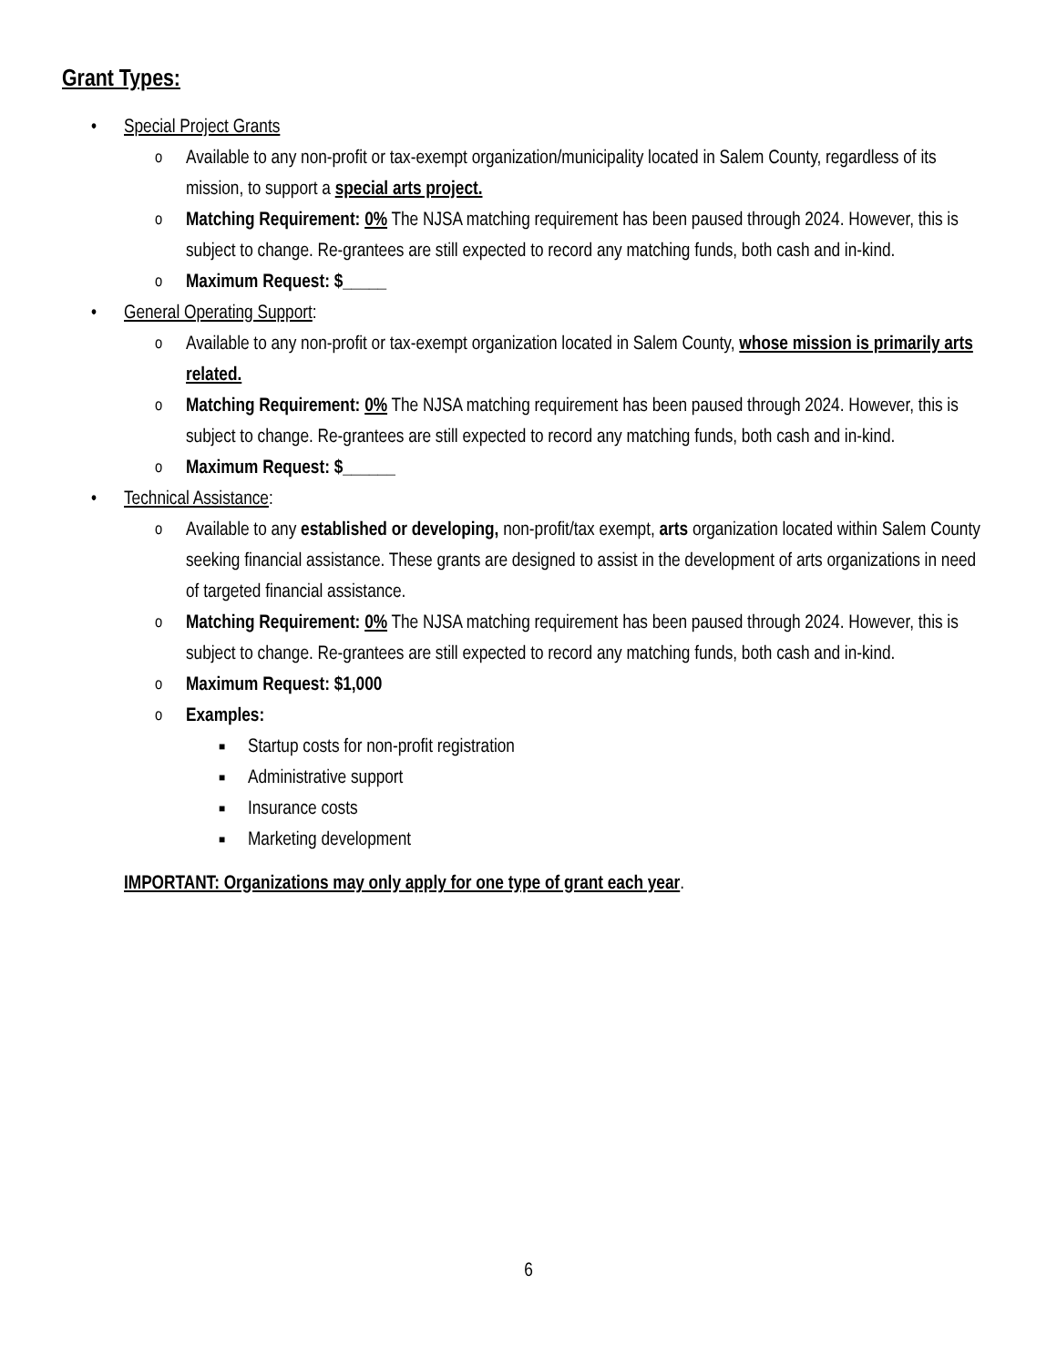Grant Types:
• Special Project Grants
o Available to any non-profit or tax-exempt organization/municipality located in Salem County, regardless of its mission, to support a special arts project.
o Matching Requirement: 0% The NJSA matching requirement has been paused through 2024. However, this is subject to change. Re-grantees are still expected to record any matching funds, both cash and in-kind.
o Maximum Request: $_____
• General Operating Support:
o Available to any non-profit or tax-exempt organization located in Salem County, whose mission is primarily arts related.
o Matching Requirement: 0% The NJSA matching requirement has been paused through 2024. However, this is subject to change. Re-grantees are still expected to record any matching funds, both cash and in-kind.
o Maximum Request: $______
• Technical Assistance:
o Available to any established or developing, non-profit/tax exempt, arts organization located within Salem County seeking financial assistance. These grants are designed to assist in the development of arts organizations in need of targeted financial assistance.
o Matching Requirement: 0% The NJSA matching requirement has been paused through 2024. However, this is subject to change. Re-grantees are still expected to record any matching funds, both cash and in-kind.
o Maximum Request: $1,000
o Examples:
■ Startup costs for non-profit registration
■ Administrative support
■ Insurance costs
■ Marketing development
IMPORTANT: Organizations may only apply for one type of grant each year.
6